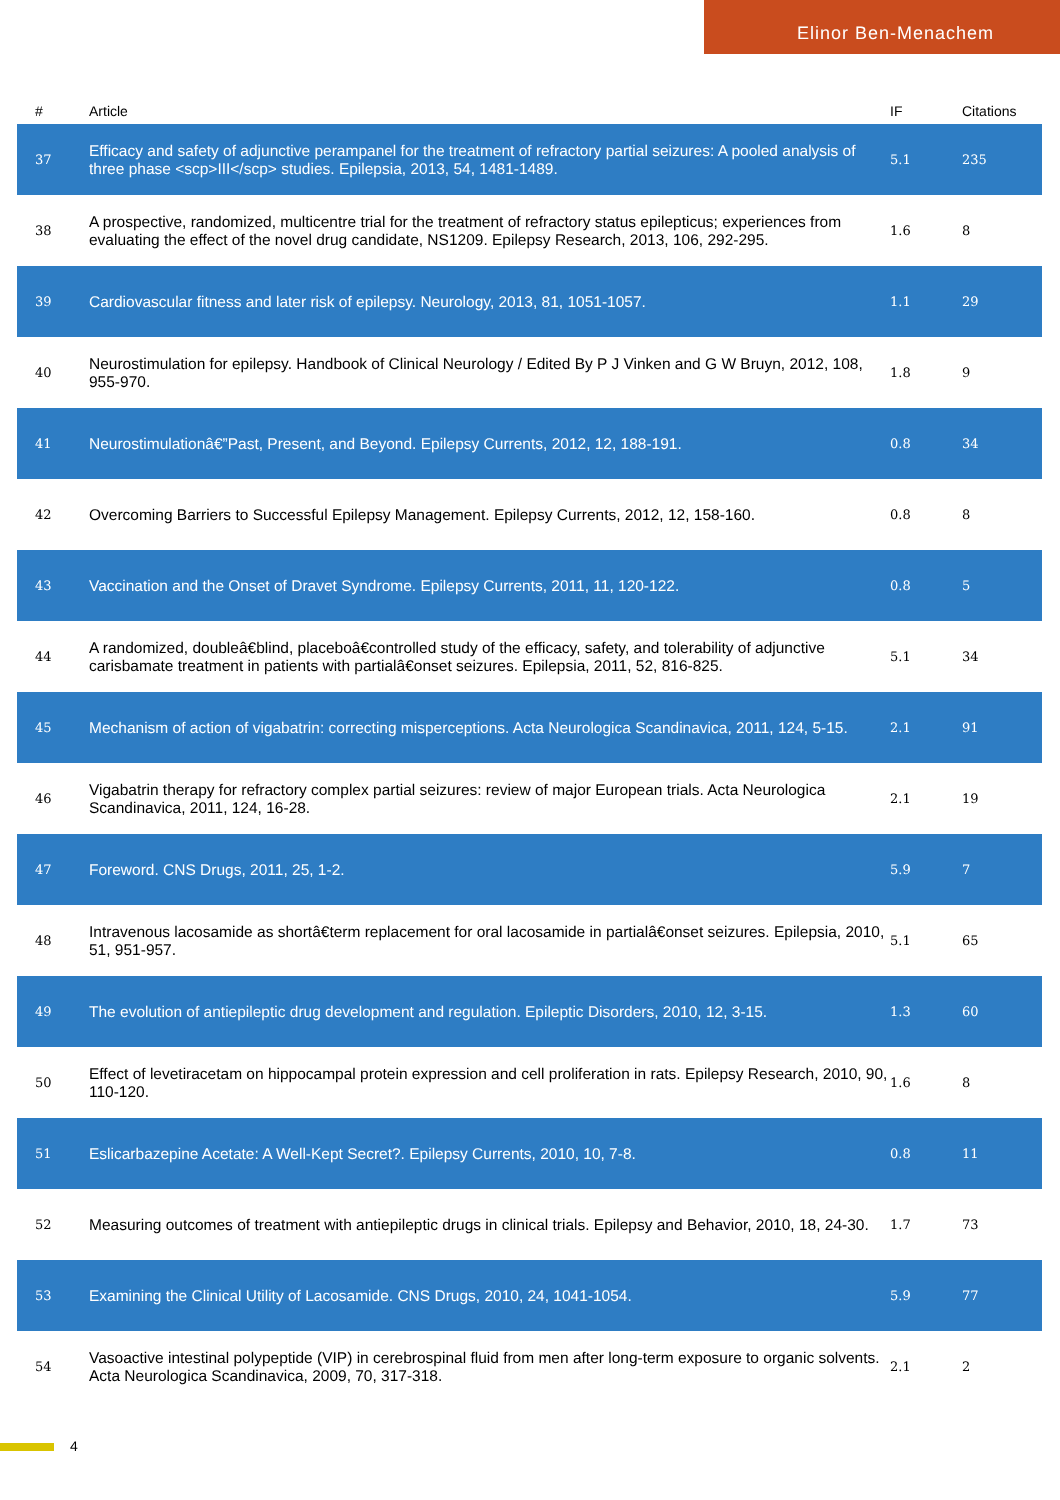Elinor Ben-Menachem
| # | Article | IF | Citations |
| --- | --- | --- | --- |
| 37 | Efficacy and safety of adjunctive perampanel for the treatment of refractory partial seizures: A pooled analysis of three phase <scp>III</scp> studies. Epilepsia, 2013, 54, 1481-1489. | 5.1 | 235 |
| 38 | A prospective, randomized, multicentre trial for the treatment of refractory status epilepticus; experiences from evaluating the effect of the novel drug candidate, NS1209. Epilepsy Research, 2013, 106, 292-295. | 1.6 | 8 |
| 39 | Cardiovascular fitness and later risk of epilepsy. Neurology, 2013, 81, 1051-1057. | 1.1 | 29 |
| 40 | Neurostimulation for epilepsy. Handbook of Clinical Neurology / Edited By P J Vinken and G W Bruyn, 2012, 108, 955-970. | 1.8 | 9 |
| 41 | Neurostimulationâ€”Past, Present, and Beyond. Epilepsy Currents, 2012, 12, 188-191. | 0.8 | 34 |
| 42 | Overcoming Barriers to Successful Epilepsy Management. Epilepsy Currents, 2012, 12, 158-160. | 0.8 | 8 |
| 43 | Vaccination and the Onset of Dravet Syndrome. Epilepsy Currents, 2011, 11, 120-122. | 0.8 | 5 |
| 44 | A randomized, doubleâ€blind, placeboâ€controlled study of the efficacy, safety, and tolerability of adjunctive carisbamate treatment in patients with partialâ€onset seizures. Epilepsia, 2011, 52, 816-825. | 5.1 | 34 |
| 45 | Mechanism of action of vigabatrin: correcting misperceptions. Acta Neurologica Scandinavica, 2011, 124, 5-15. | 2.1 | 91 |
| 46 | Vigabatrin therapy for refractory complex partial seizures: review of major European trials. Acta Neurologica Scandinavica, 2011, 124, 16-28. | 2.1 | 19 |
| 47 | Foreword. CNS Drugs, 2011, 25, 1-2. | 5.9 | 7 |
| 48 | Intravenous lacosamide as shortâ€term replacement for oral lacosamide in partialâ€onset seizures. Epilepsia, 2010, 51, 951-957. | 5.1 | 65 |
| 49 | The evolution of antiepileptic drug development and regulation. Epileptic Disorders, 2010, 12, 3-15. | 1.3 | 60 |
| 50 | Effect of levetiracetam on hippocampal protein expression and cell proliferation in rats. Epilepsy Research, 2010, 90, 110-120. | 1.6 | 8 |
| 51 | Eslicarbazepine Acetate: A Well-Kept Secret?. Epilepsy Currents, 2010, 10, 7-8. | 0.8 | 11 |
| 52 | Measuring outcomes of treatment with antiepileptic drugs in clinical trials. Epilepsy and Behavior, 2010, 18, 24-30. | 1.7 | 73 |
| 53 | Examining the Clinical Utility of Lacosamide. CNS Drugs, 2010, 24, 1041-1054. | 5.9 | 77 |
| 54 | Vasoactive intestinal polypeptide (VIP) in cerebrospinal fluid from men after long-term exposure to organic solvents. Acta Neurologica Scandinavica, 2009, 70, 317-318. | 2.1 | 2 |
4